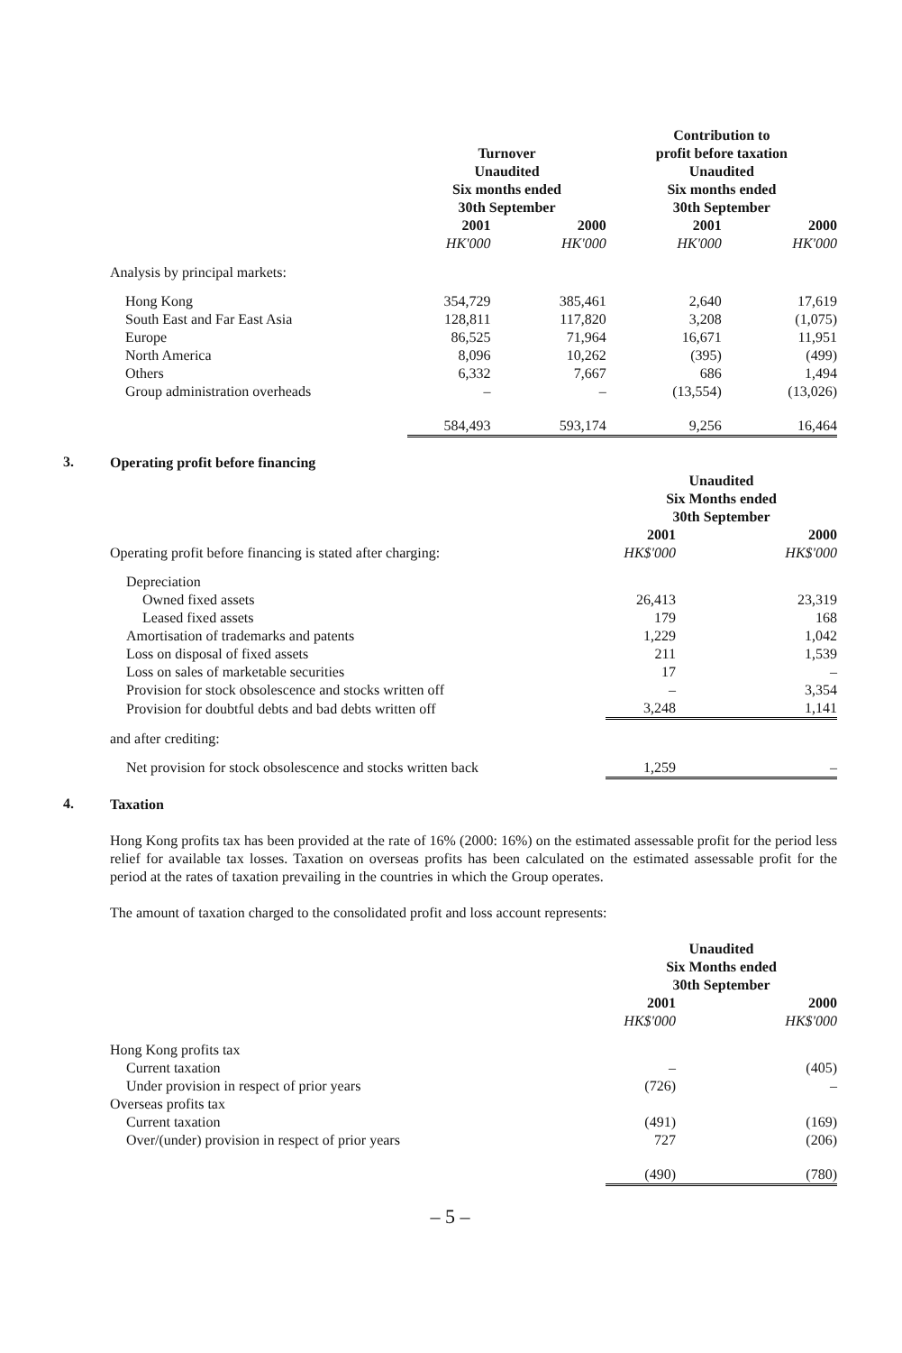| | | | Contribution to | |
| | Turnover | | profit before taxation | |
| | Unaudited | | Unaudited | |
| | Six months ended | | Six months ended | |
| | 30th September | | 30th September | |
| | 2001 | 2000 | 2001 | 2000 |
| | HK'000 | HK'000 | HK'000 | HK'000 |
| Analysis by principal markets: | | | | |
| Hong Kong | 354,729 | 385,461 | 2,640 | 17,619 |
| South East and Far East Asia | 128,811 | 117,820 | 3,208 | (1,075) |
| Europe | 86,525 | 71,964 | 16,671 | 11,951 |
| North America | 8,096 | 10,262 | (395) | (499) |
| Others | 6,332 | 7,667 | 686 | 1,494 |
| Group administration overheads | – | – | (13,554) | (13,026) |
| | 584,493 | 593,174 | 9,256 | 16,464 |
3.
Operating profit before financing
| | Unaudited | |
| | Six Months ended | |
| | 30th September | |
| | 2001 | 2000 |
| Operating profit before financing is stated after charging: | HK$'000 | HK$'000 |
| Depreciation | | |
| Owned fixed assets | 26,413 | 23,319 |
| Leased fixed assets | 179 | 168 |
| Amortisation of trademarks and patents | 1,229 | 1,042 |
| Loss on disposal of fixed assets | 211 | 1,539 |
| Loss on sales of marketable securities | 17 | – |
| Provision for stock obsolescence and stocks written off | – | 3,354 |
| Provision for doubtful debts and bad debts written off | 3,248 | 1,141 |
| and after crediting: | | |
| Net provision for stock obsolescence and stocks written back | 1,259 | – |
4.
Taxation
Hong Kong profits tax has been provided at the rate of 16% (2000: 16%) on the estimated assessable profit for the period less relief for available tax losses. Taxation on overseas profits has been calculated on the estimated assessable profit for the period at the rates of taxation prevailing in the countries in which the Group operates.
The amount of taxation charged to the consolidated profit and loss account represents:
| | Unaudited | |
| | Six Months ended | |
| | 30th September | |
| | 2001 | 2000 |
| | HK$'000 | HK$'000 |
| Hong Kong profits tax | | |
| Current taxation | – | (405) |
| Under provision in respect of prior years | (726) | – |
| Overseas profits tax | | |
| Current taxation | (491) | (169) |
| Over/(under) provision in respect of prior years | 727 | (206) |
| | (490) | (780) |
– 5 –